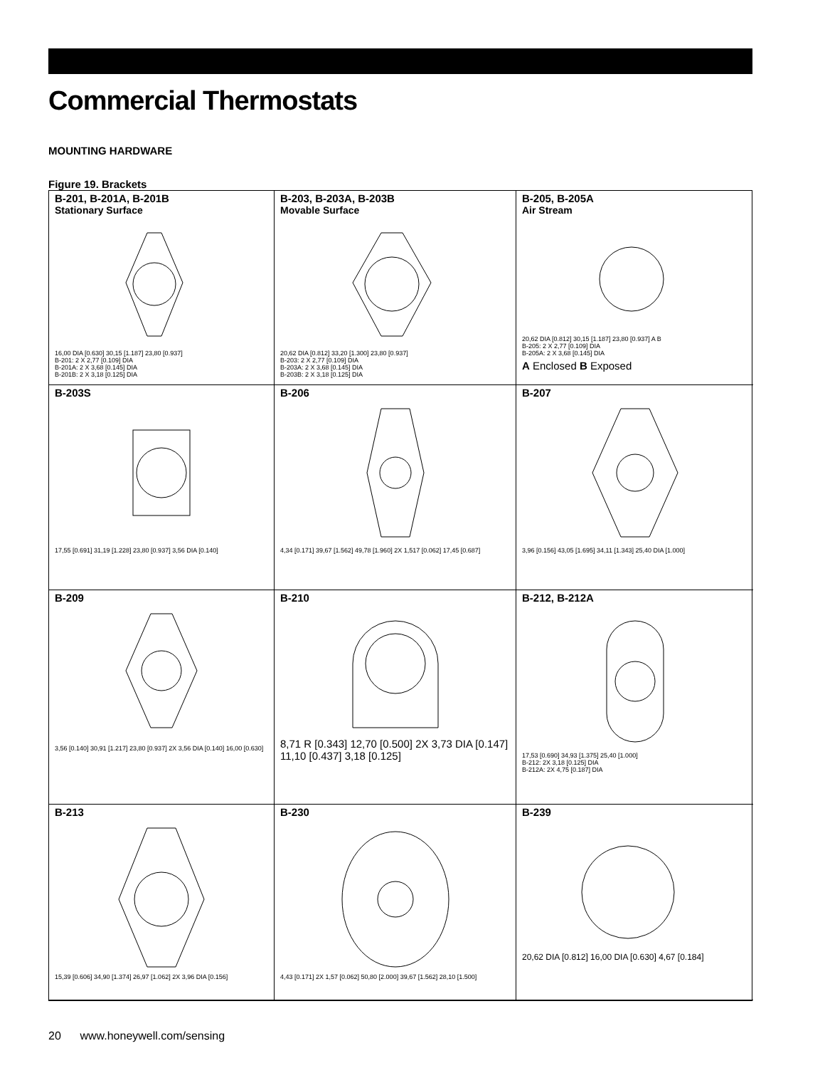Commercial Thermostats
MOUNTING HARDWARE
Figure 19. Brackets
B-201, B-201A, B-201B
Stationary Surface
16,00 DIA [0.630] 30,15 [1.187] 23,80 [0.937]
B-201: 2 X 2,77 [0.109] DIA
B-201A: 2 X 3,68 [0.145] DIA
B-201B: 2 X 3,18 [0.125] DIA
B-203, B-203A, B-203B
Movable Surface
20,62 DIA [0.812] 33,20 [1.300] 23,80 [0.937]
B-203: 2 X 2,77 [0.109] DIA
B-203A: 2 X 3,68 [0.145] DIA
B-203B: 2 X 3,18 [0.125] DIA
B-205, B-205A
Air Stream
20,62 DIA [0.812] 30,15 [1.187] 23,80 [0.937] A B
B-205: 2 X 2,77 [0.109] DIA
B-205A: 2 X 3,68 [0.145] DIA
A Enclosed B Exposed
B-203S
17,55 [0.691] 31,19 [1.228] 23,80 [0.937] 3,56 DIA [0.140]
B-206
4,34 [0.171] 39,67 [1.562] 49,78 [1.960] 2X 1,517 [0.062] 17,45 [0.687]
B-207
3,96 [0.156] 43,05 [1.695] 34,11 [1.343] 25,40 DIA [1.000]
B-209
3,56 [0.140] 30,91 [1.217] 23,80 [0.937] 2X 3,56 DIA [0.140] 16,00 [0.630]
B-210
8,71 R [0.343] 12,70 [0.500] 2X 3,73 DIA [0.147] 11,10 [0.437] 3,18 [0.125]
B-212, B-212A
17,53 [0.690] 34,93 [1.375] 25,40 [1.000]
B-212: 2X 3,18 [0.125] DIA
B-212A: 2X 4,75 [0.187] DIA
B-213
15,39 [0.606] 34,90 [1.374] 26,97 [1.062] 2X 3,96 DIA [0.156]
B-230
4,43 [0.171] 2X 1,57 [0.062] 50,80 [2.000] 39,67 [1.562] 28,10 [1.500]
B-239
20,62 DIA [0.812] 16,00 DIA [0.630] 4,67 [0.184]
20 www.honeywell.com/sensing